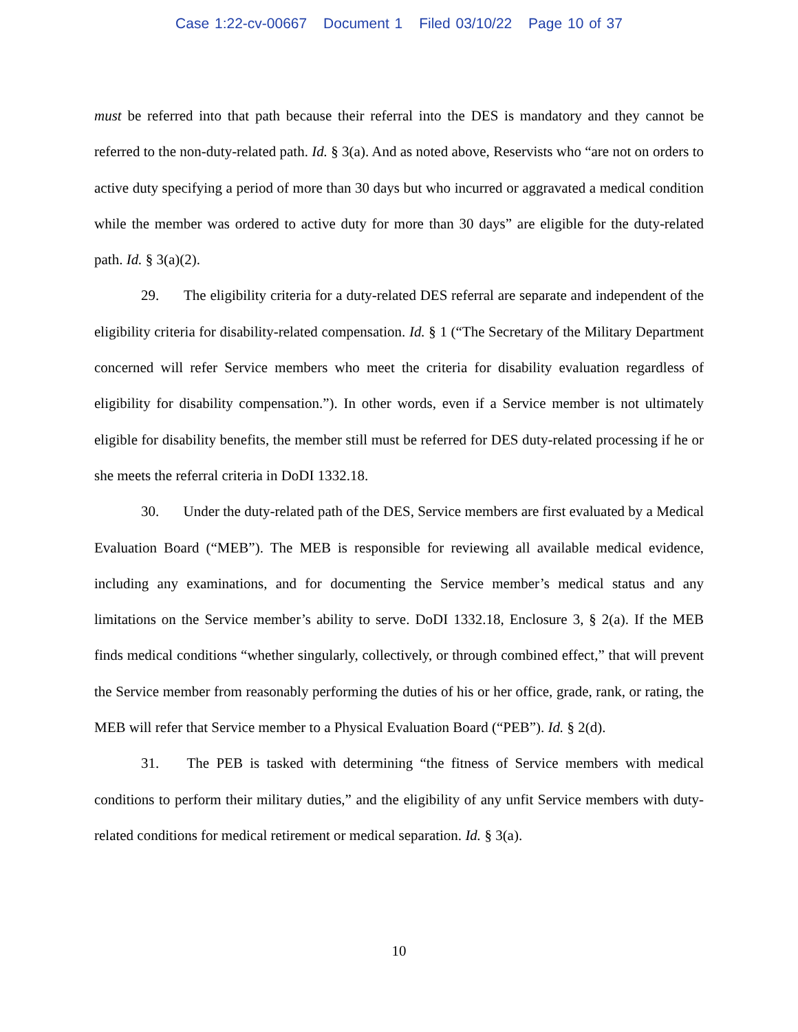Case 1:22-cv-00667 Document 1 Filed 03/10/22 Page 10 of 37
must be referred into that path because their referral into the DES is mandatory and they cannot be referred to the non-duty-related path. Id. § 3(a). And as noted above, Reservists who “are not on orders to active duty specifying a period of more than 30 days but who incurred or aggravated a medical condition while the member was ordered to active duty for more than 30 days” are eligible for the duty-related path. Id. § 3(a)(2).
29. The eligibility criteria for a duty-related DES referral are separate and independent of the eligibility criteria for disability-related compensation. Id. § 1 (“The Secretary of the Military Department concerned will refer Service members who meet the criteria for disability evaluation regardless of eligibility for disability compensation.”). In other words, even if a Service member is not ultimately eligible for disability benefits, the member still must be referred for DES duty-related processing if he or she meets the referral criteria in DoDI 1332.18.
30. Under the duty-related path of the DES, Service members are first evaluated by a Medical Evaluation Board (“MEB”). The MEB is responsible for reviewing all available medical evidence, including any examinations, and for documenting the Service member’s medical status and any limitations on the Service member’s ability to serve. DoDI 1332.18, Enclosure 3, § 2(a). If the MEB finds medical conditions “whether singularly, collectively, or through combined effect,” that will prevent the Service member from reasonably performing the duties of his or her office, grade, rank, or rating, the MEB will refer that Service member to a Physical Evaluation Board (“PEB”). Id. § 2(d).
31. The PEB is tasked with determining “the fitness of Service members with medical conditions to perform their military duties,” and the eligibility of any unfit Service members with duty-related conditions for medical retirement or medical separation. Id. § 3(a).
10